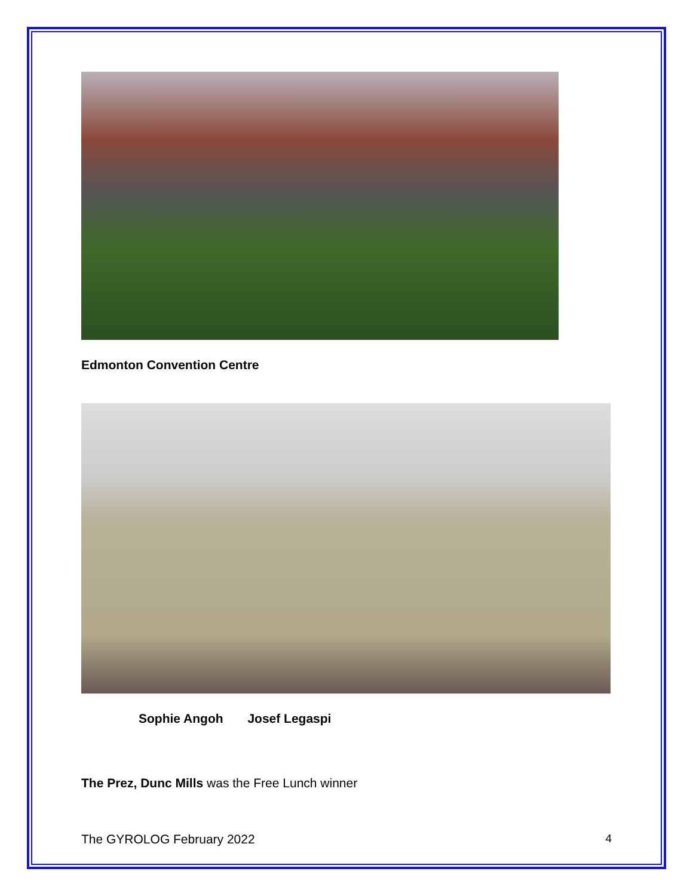Edmonton Convention Centre
Sophie Angoh Josef Legaspi
The Prez, Dunc Mills was the Free Lunch winner
The GYROLOG February 2022 4